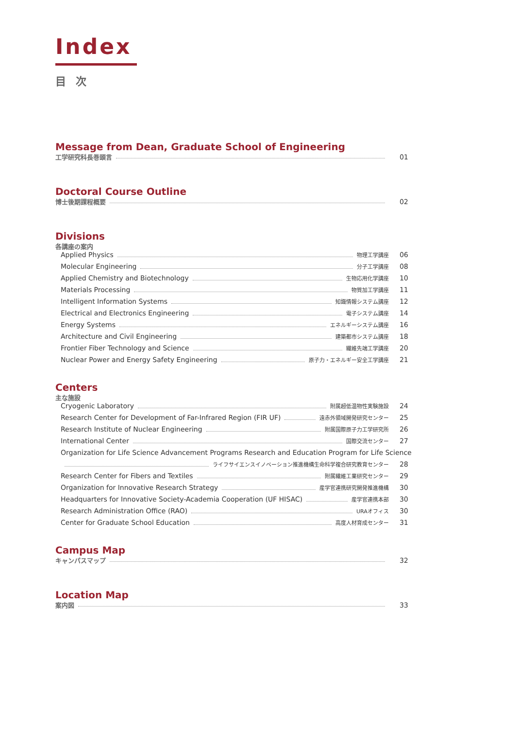Index
目次
Message from Dean, Graduate School of Engineering
工学研究科長巻頭言 01
Doctoral Course Outline
博士後期課程概要 02
Divisions
各講座の案内
Applied Physics 物理工学講座 06
Molecular Engineering 分子工学講座 08
Applied Chemistry and Biotechnology 生物応用化学講座 10
Materials Processing 物質加工学講座 11
Intelligent Information Systems 知識情報システム講座 12
Electrical and Electronics Engineering 電子システム講座 14
Energy Systems エネルギーシステム講座 16
Architecture and Civil Engineering 建築都市システム講座 18
Frontier Fiber Technology and Science 繊維先端工学講座 20
Nuclear Power and Energy Safety Engineering 原子力・エネルギー安全工学講座 21
Centers
主な施設
Cryogenic Laboratory 附属超低温物性実験施設 24
Research Center for Development of Far-Infrared Region (FIR UF) 遠赤外領域開発研究センター 25
Research Institute of Nuclear Engineering 附属国際原子力工学研究所 26
International Center 国際交流センター 27
Organization for Life Science Advancement Programs Research and Education Program for Life Science
ライフサイエンスイノベーション推進機構生命科学複合研究教育センター 28
Research Center for Fibers and Textiles 附属繊維工業研究センター 29
Organization for Innovative Research Strategy 産学官連携研究開発推進機構 30
Headquarters for Innovative Society-Academia Cooperation (UF HISAC) 産学官連携本部 30
Research Administration Office (RAO) URAオフィス 30
Center for Graduate School Education 高度人材育成センター 31
Campus Map
キャンパスマップ 32
Location Map
案内図 33